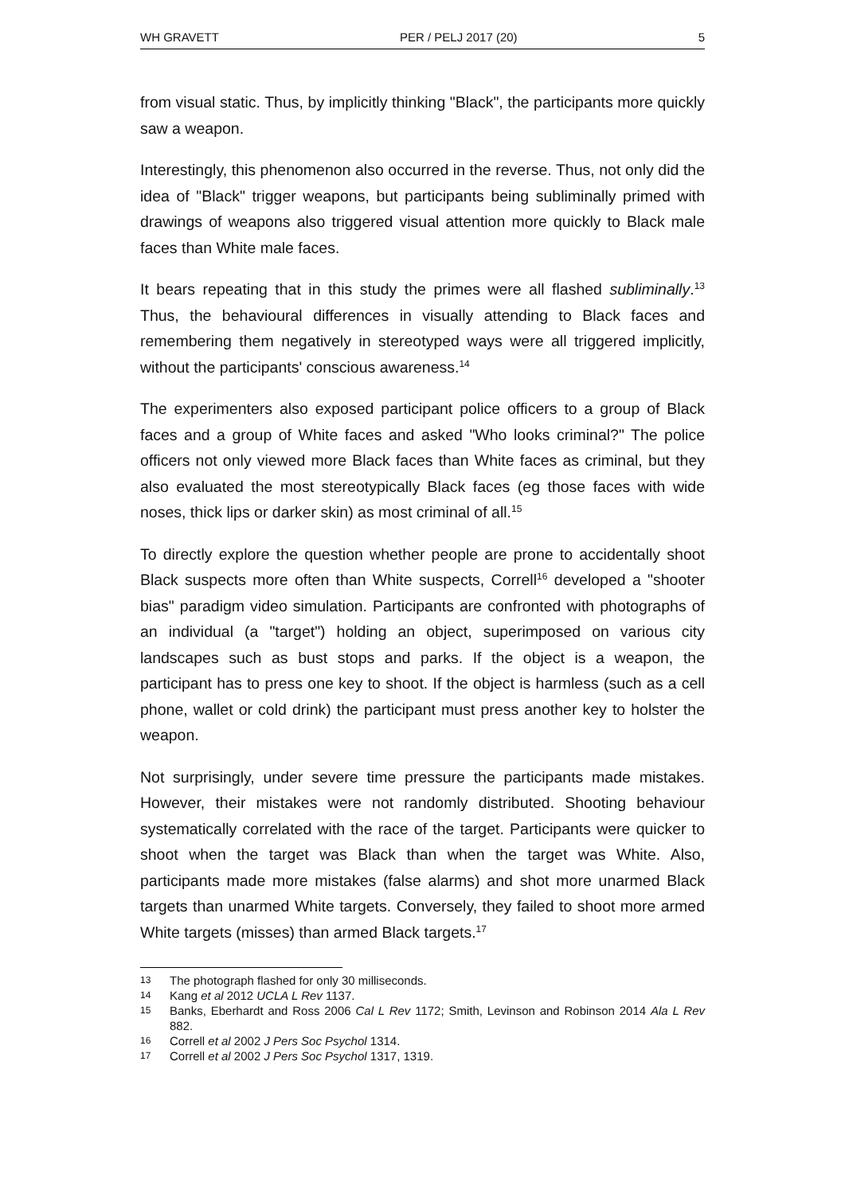WH GRAVETT PER / PELJ 2017 (20) 5
from visual static. Thus, by implicitly thinking "Black", the participants more quickly saw a weapon.
Interestingly, this phenomenon also occurred in the reverse. Thus, not only did the idea of "Black" trigger weapons, but participants being subliminally primed with drawings of weapons also triggered visual attention more quickly to Black male faces than White male faces.
It bears repeating that in this study the primes were all flashed subliminally.<sup>13</sup> Thus, the behavioural differences in visually attending to Black faces and remembering them negatively in stereotyped ways were all triggered implicitly, without the participants' conscious awareness.<sup>14</sup>
The experimenters also exposed participant police officers to a group of Black faces and a group of White faces and asked "Who looks criminal?" The police officers not only viewed more Black faces than White faces as criminal, but they also evaluated the most stereotypically Black faces (eg those faces with wide noses, thick lips or darker skin) as most criminal of all.<sup>15</sup>
To directly explore the question whether people are prone to accidentally shoot Black suspects more often than White suspects, Correll<sup>16</sup> developed a "shooter bias" paradigm video simulation. Participants are confronted with photographs of an individual (a "target") holding an object, superimposed on various city landscapes such as bust stops and parks. If the object is a weapon, the participant has to press one key to shoot. If the object is harmless (such as a cell phone, wallet or cold drink) the participant must press another key to holster the weapon.
Not surprisingly, under severe time pressure the participants made mistakes. However, their mistakes were not randomly distributed. Shooting behaviour systematically correlated with the race of the target. Participants were quicker to shoot when the target was Black than when the target was White. Also, participants made more mistakes (false alarms) and shot more unarmed Black targets than unarmed White targets. Conversely, they failed to shoot more armed White targets (misses) than armed Black targets.<sup>17</sup>
13 The photograph flashed for only 30 milliseconds.
14 Kang et al 2012 UCLA L Rev 1137.
15 Banks, Eberhardt and Ross 2006 Cal L Rev 1172; Smith, Levinson and Robinson 2014 Ala L Rev 882.
16 Correll et al 2002 J Pers Soc Psychol 1314.
17 Correll et al 2002 J Pers Soc Psychol 1317, 1319.